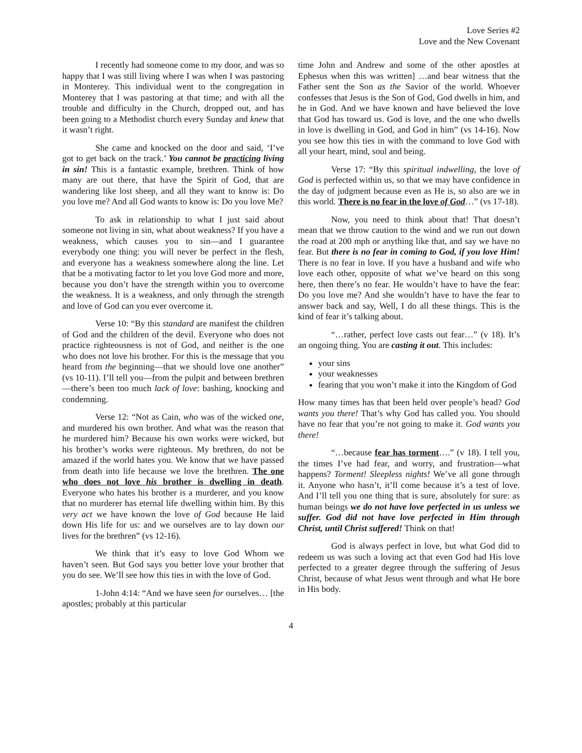Love Series #2
Love and the New Covenant
I recently had someone come to my door, and was so happy that I was still living where I was when I was pastoring in Monterey. This individual went to the congregation in Monterey that I was pastoring at that time; and with all the trouble and difficulty in the Church, dropped out, and has been going to a Methodist church every Sunday and knew that it wasn’t right.
She came and knocked on the door and said, ‘I’ve got to get back on the track.’ You cannot be practicing living in sin! This is a fantastic example, brethren. Think of how many are out there, that have the Spirit of God, that are wandering like lost sheep, and all they want to know is: Do you love me? And all God wants to know is: Do you love Me?
To ask in relationship to what I just said about someone not living in sin, what about weakness? If you have a weakness, which causes you to sin—and I guarantee everybody one thing: you will never be perfect in the flesh, and everyone has a weakness somewhere along the line. Let that be a motivating factor to let you love God more and more, because you don’t have the strength within you to overcome the weakness. It is a weakness, and only through the strength and love of God can you ever overcome it.
Verse 10: “By this standard are manifest the children of God and the children of the devil. Everyone who does not practice righteousness is not of God, and neither is the one who does not love his brother. For this is the message that you heard from the beginning—that we should love one another” (vs 10-11). I’ll tell you—from the pulpit and between brethren—there’s been too much lack of love: bashing, knocking and condemning.
Verse 12: “Not as Cain, who was of the wicked one, and murdered his own brother. And what was the reason that he murdered him? Because his own works were wicked, but his brother’s works were righteous. My brethren, do not be amazed if the world hates you. We know that we have passed from death into life because we love the brethren. The one who does not love his brother is dwelling in death. Everyone who hates his brother is a murderer, and you know that no murderer has eternal life dwelling within him. By this very act we have known the love of God because He laid down His life for us: and we ourselves are to lay down our lives for the brethren” (vs 12-16).
We think that it’s easy to love God Whom we haven’t seen. But God says you better love your brother that you do see. We’ll see how this ties in with the love of God.
1-John 4:14: “And we have seen for ourselves… [the apostles; probably at this particular
time John and Andrew and some of the other apostles at Ephesus when this was written] …and bear witness that the Father sent the Son as the Savior of the world. Whoever confesses that Jesus is the Son of God, God dwells in him, and he in God. And we have known and have believed the love that God has toward us. God is love, and the one who dwells in love is dwelling in God, and God in him” (vs 14-16). Now you see how this ties in with the command to love God with all your heart, mind, soul and being.
Verse 17: “By this spiritual indwelling, the love of God is perfected within us, so that we may have confidence in the day of judgment because even as He is, so also are we in this world. There is no fear in the love of God…” (vs 17-18).
Now, you need to think about that! That doesn’t mean that we throw caution to the wind and we run out down the road at 200 mph or anything like that, and say we have no fear. But there is no fear in coming to God, if you love Him! There is no fear in love. If you have a husband and wife who love each other, opposite of what we’ve heard on this song here, then there’s no fear. He wouldn’t have to have the fear: Do you love me? And she wouldn’t have to have the fear to answer back and say, Well, I do all these things. This is the kind of fear it’s talking about.
“…rather, perfect love casts out fear…” (v 18). It’s an ongoing thing. You are casting it out. This includes:
your sins
your weaknesses
fearing that you won’t make it into the Kingdom of God
How many times has that been held over people’s head? God wants you there! That’s why God has called you. You should have no fear that you’re not going to make it. God wants you there!
“…because fear has torment….” (v 18). I tell you, the times I’ve had fear, and worry, and frustration—what happens? Torment! Sleepless nights! We’ve all gone through it. Anyone who hasn’t, it’ll come because it’s a test of love. And I’ll tell you one thing that is sure, absolutely for sure: as human beings we do not have love perfected in us unless we suffer. God did not have love perfected in Him through Christ, until Christ suffered! Think on that!
God is always perfect in love, but what God did to redeem us was such a loving act that even God had His love perfected to a greater degree through the suffering of Jesus Christ, because of what Jesus went through and what He bore in His body.
4